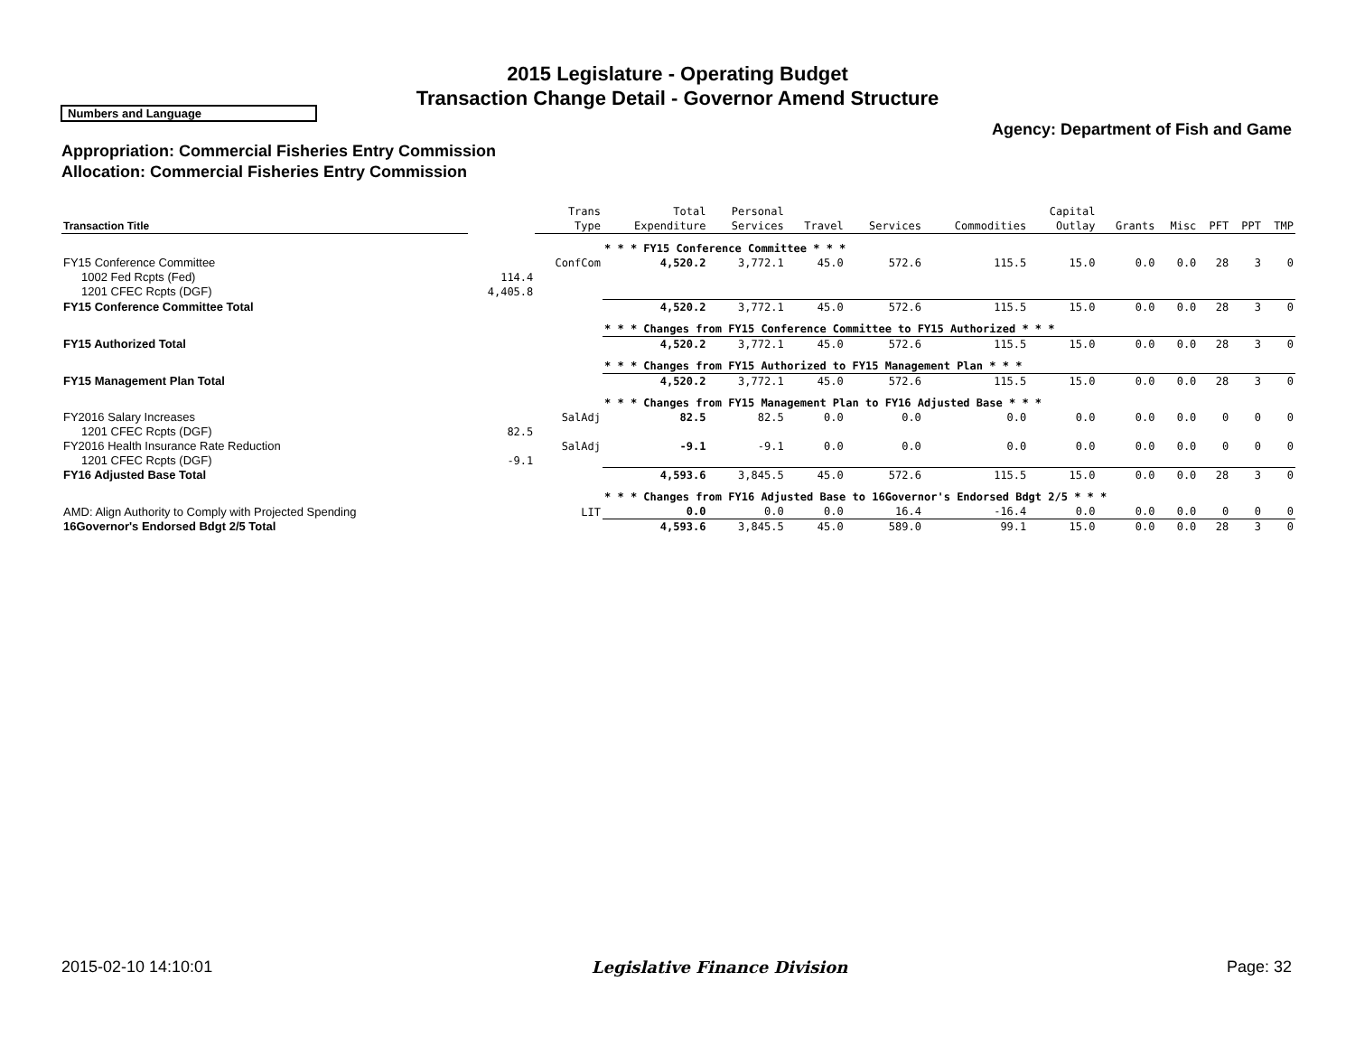2015 Legislature - Operating Budget
Transaction Change Detail - Governor Amend Structure
Numbers and Language
Agency: Department of Fish and Game
Appropriation: Commercial Fisheries Entry Commission
Allocation: Commercial Fisheries Entry Commission
| Transaction Title | | Trans Type | Total Expenditure | Personal Services | Travel | Services | Commodities | Capital Outlay | Grants | Misc | PFT | PPT | TMP |
| --- | --- | --- | --- | --- | --- | --- | --- | --- | --- | --- | --- | --- | --- |
| | | | * * * FY15 Conference Committee * * * | | | | | | | | | | |
| FY15 Conference Committee | | ConfCom | 4,520.2 | 3,772.1 | 45.0 | 572.6 | 115.5 | 15.0 | 0.0 | 0.0 | 28 | 3 | 0 |
| 1002 Fed Rcpts (Fed) | 114.4 | | | | | | | | | | | | |
| 1201 CFEC Rcpts (DGF) | 4,405.8 | | | | | | | | | | | | |
| FY15 Conference Committee Total | | | 4,520.2 | 3,772.1 | 45.0 | 572.6 | 115.5 | 15.0 | 0.0 | 0.0 | 28 | 3 | 0 |
| | | | * * * Changes from FY15 Conference Committee to FY15 Authorized * * * | | | | | | | | | | |
| FY15 Authorized Total | | | 4,520.2 | 3,772.1 | 45.0 | 572.6 | 115.5 | 15.0 | 0.0 | 0.0 | 28 | 3 | 0 |
| | | | * * * Changes from FY15 Authorized to FY15 Management Plan * * * | | | | | | | | | | |
| FY15 Management Plan Total | | | 4,520.2 | 3,772.1 | 45.0 | 572.6 | 115.5 | 15.0 | 0.0 | 0.0 | 28 | 3 | 0 |
| | | | * * * Changes from FY15 Management Plan to FY16 Adjusted Base * * * | | | | | | | | | | |
| FY2016 Salary Increases | | SalAdj | 82.5 | 82.5 | 0.0 | 0.0 | 0.0 | 0.0 | 0.0 | 0.0 | 0 | 0 | 0 |
| 1201 CFEC Rcpts (DGF) | 82.5 | | | | | | | | | | | | |
| FY2016 Health Insurance Rate Reduction | | SalAdj | -9.1 | -9.1 | 0.0 | 0.0 | 0.0 | 0.0 | 0.0 | 0.0 | 0 | 0 | 0 |
| 1201 CFEC Rcpts (DGF) | -9.1 | | | | | | | | | | | | |
| FY16 Adjusted Base Total | | | 4,593.6 | 3,845.5 | 45.0 | 572.6 | 115.5 | 15.0 | 0.0 | 0.0 | 28 | 3 | 0 |
| | | | * * * Changes from FY16 Adjusted Base to 16Governor's Endorsed Bdgt 2/5 * * * | | | | | | | | | | |
| AMD: Align Authority to Comply with Projected Spending | | LIT | 0.0 | 0.0 | 0.0 | 16.4 | -16.4 | 0.0 | 0.0 | 0.0 | 0 | 0 | 0 |
| 16Governor's Endorsed Bdgt 2/5 Total | | | 4,593.6 | 3,845.5 | 45.0 | 589.0 | 99.1 | 15.0 | 0.0 | 0.0 | 28 | 3 | 0 |
2015-02-10 14:10:01 Legislative Finance Division Page: 32